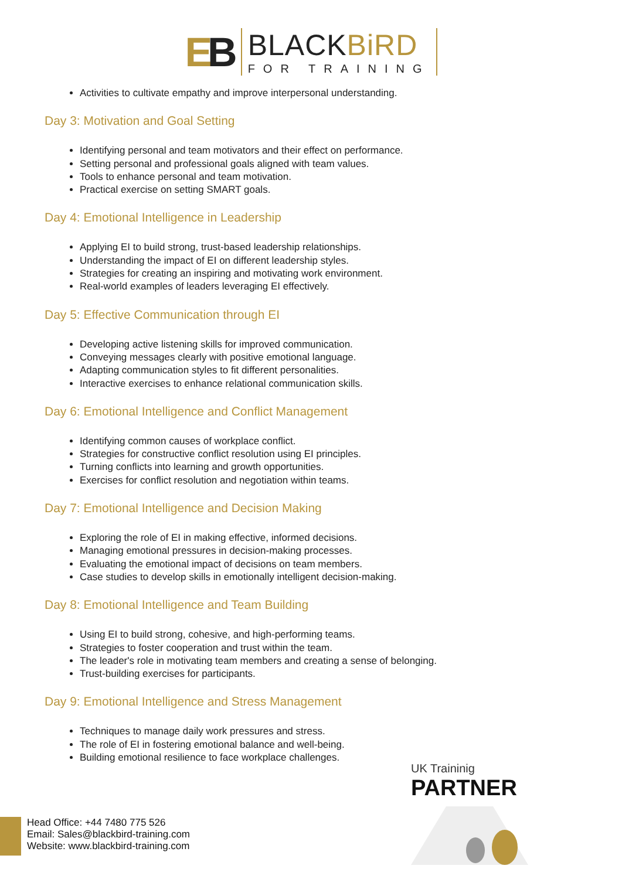EB
BLACKBiRD
FOR TRAINING
Activities to cultivate empathy and improve interpersonal understanding.
Day 3: Motivation and Goal Setting
Identifying personal and team motivators and their effect on performance.
Setting personal and professional goals aligned with team values.
Tools to enhance personal and team motivation.
Practical exercise on setting SMART goals.
Day 4: Emotional Intelligence in Leadership
Applying EI to build strong, trust-based leadership relationships.
Understanding the impact of EI on different leadership styles.
Strategies for creating an inspiring and motivating work environment.
Real-world examples of leaders leveraging EI effectively.
Day 5: Effective Communication through EI
Developing active listening skills for improved communication.
Conveying messages clearly with positive emotional language.
Adapting communication styles to fit different personalities.
Interactive exercises to enhance relational communication skills.
Day 6: Emotional Intelligence and Conflict Management
Identifying common causes of workplace conflict.
Strategies for constructive conflict resolution using EI principles.
Turning conflicts into learning and growth opportunities.
Exercises for conflict resolution and negotiation within teams.
Day 7: Emotional Intelligence and Decision Making
Exploring the role of EI in making effective, informed decisions.
Managing emotional pressures in decision-making processes.
Evaluating the emotional impact of decisions on team members.
Case studies to develop skills in emotionally intelligent decision-making.
Day 8: Emotional Intelligence and Team Building
Using EI to build strong, cohesive, and high-performing teams.
Strategies to foster cooperation and trust within the team.
The leader's role in motivating team members and creating a sense of belonging.
Trust-building exercises for participants.
Day 9: Emotional Intelligence and Stress Management
Techniques to manage daily work pressures and stress.
The role of EI in fostering emotional balance and well-being.
Building emotional resilience to face workplace challenges.
UK Traininig
PARTNER
Head Office: +44 7480 775 526
Email: Sales@blackbird-training.com
Website: www.blackbird-training.com